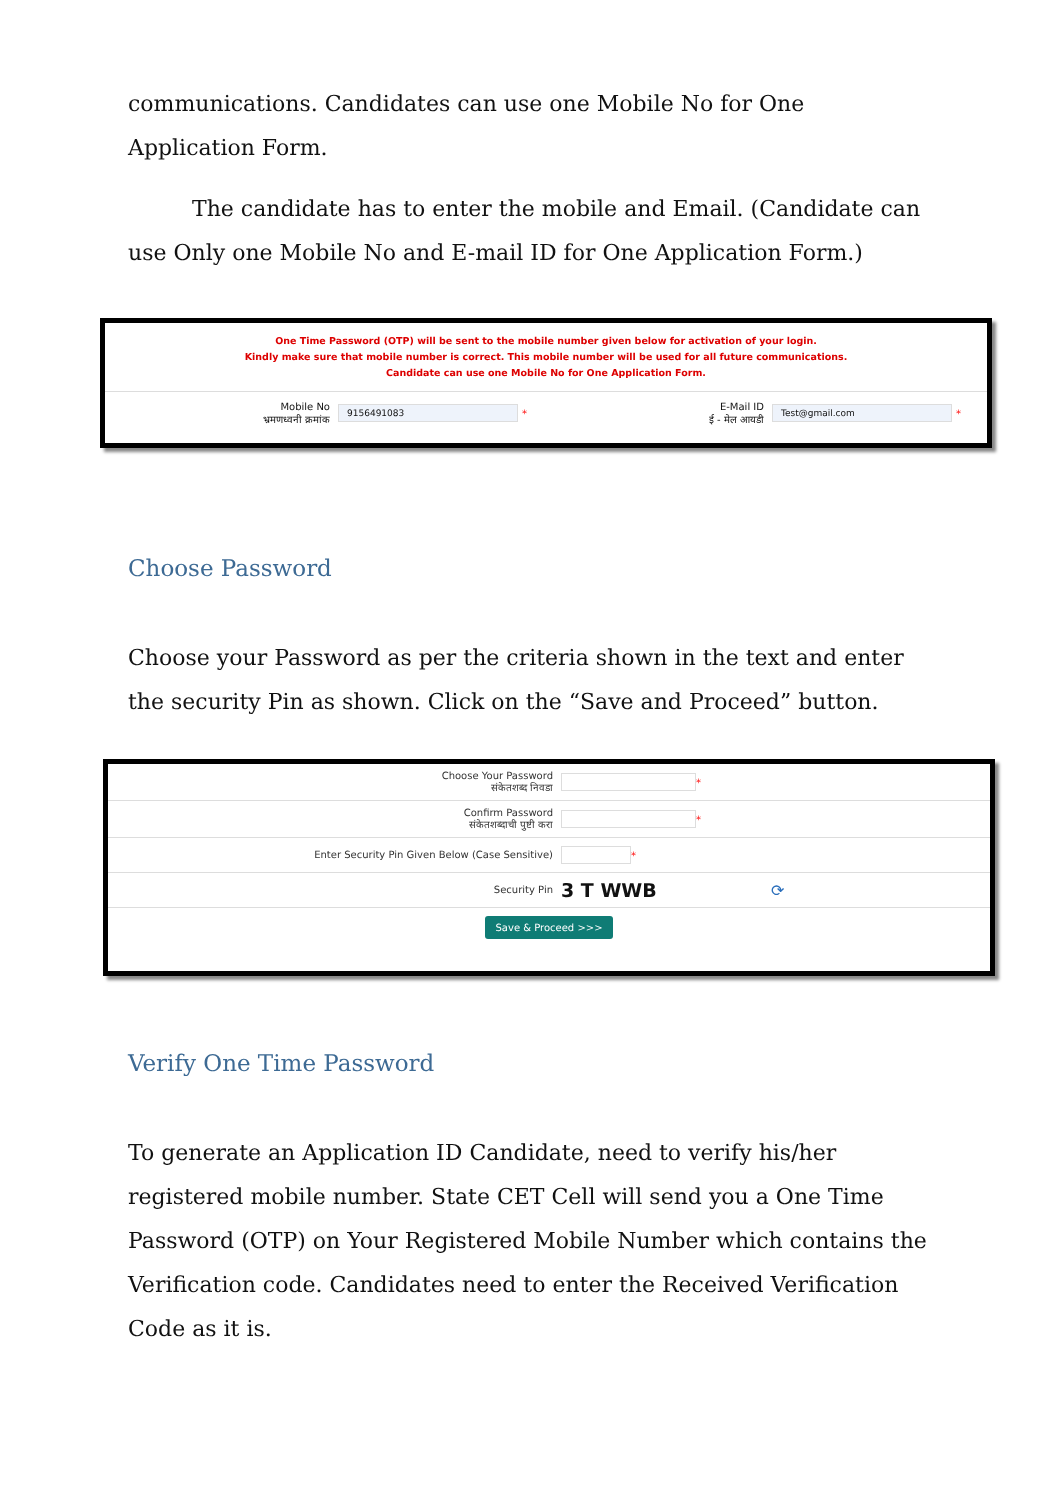communications. Candidates can use one Mobile No for One Application Form.
The candidate has to enter the mobile and Email. (Candidate can use Only one Mobile No and E-mail ID for One Application Form.)
One Time Password (OTP) will be sent to the mobile number given below for activation of your login.
Kindly make sure that mobile number is correct. This mobile number will be used for all future communications.
Candidate can use one Mobile No for One Application Form.
Mobile No
भ्रमणध्वनी क्रमांक
9156491083 *
E-Mail ID
ई - मेल आयडी
Test@gmail.com *
Choose Password
Choose your Password as per the criteria shown in the text and enter the security Pin as shown. Click on the “Save and Proceed” button.
Choose Your Password
संकेतशब्द निवडा
*
Confirm Password
संकेतशब्दाची पुष्टी करा
*
Enter Security Pin Given Below (Case Sensitive)
*
Security Pin
3 T WWB ⟳
Save & Proceed >>>
Verify One Time Password
To generate an Application ID Candidate, need to verify his/her registered mobile number. State CET Cell will send you a One Time Password (OTP) on Your Registered Mobile Number which contains the Verification code. Candidates need to enter the Received Verification Code as it is.